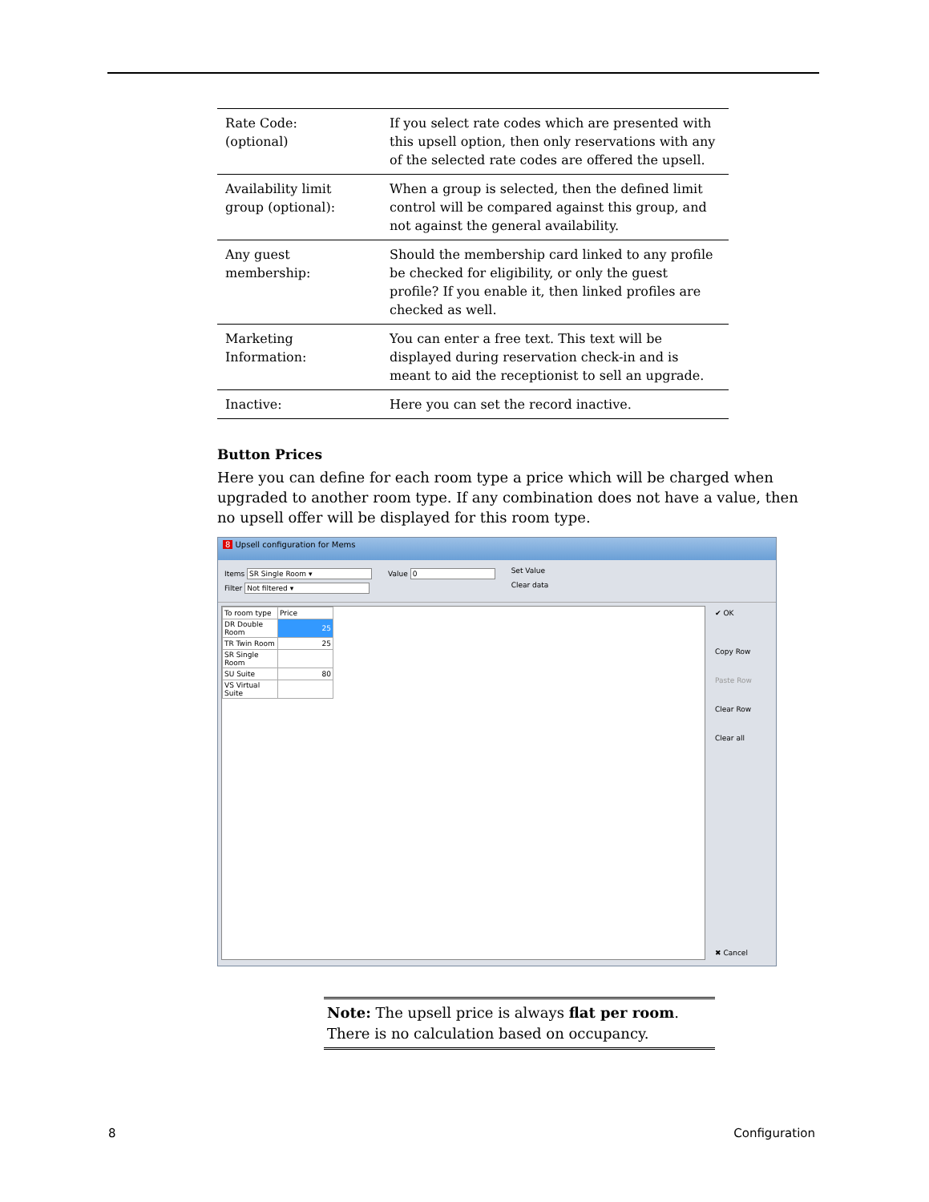| Rate Code: (optional) | If you select rate codes which are presented with this upsell option, then only reservations with any of the selected rate codes are offered the upsell. |
| Availability limit group (optional): | When a group is selected, then the defined limit control will be compared against this group, and not against the general availability. |
| Any guest membership: | Should the membership card linked to any profile be checked for eligibility, or only the guest profile? If you enable it, then linked profiles are checked as well. |
| Marketing Information: | You can enter a free text. This text will be displayed during reservation check-in and is meant to aid the receptionist to sell an upgrade. |
| Inactive: | Here you can set the record inactive. |
Button Prices
Here you can define for each room type a price which will be charged when upgraded to another room type. If any combination does not have a value, then no upsell offer will be displayed for this room type.
8 Upsell configuration for Mems
Items SR Single Room ▾
Filter Not filtered ▾
Value 0
Set Value
Clear data
| To room type | Price |
| DR Double Room | 25 |
| TR Twin Room | 25 |
| SR Single Room | |
| SU Suite | 80 |
| VS Virtual Suite | |
✔ OK
Copy Row
Paste Row
Clear Row
Clear all
✖ Cancel
Note: The upsell price is always flat per room. There is no calculation based on occupancy.
8 Configuration